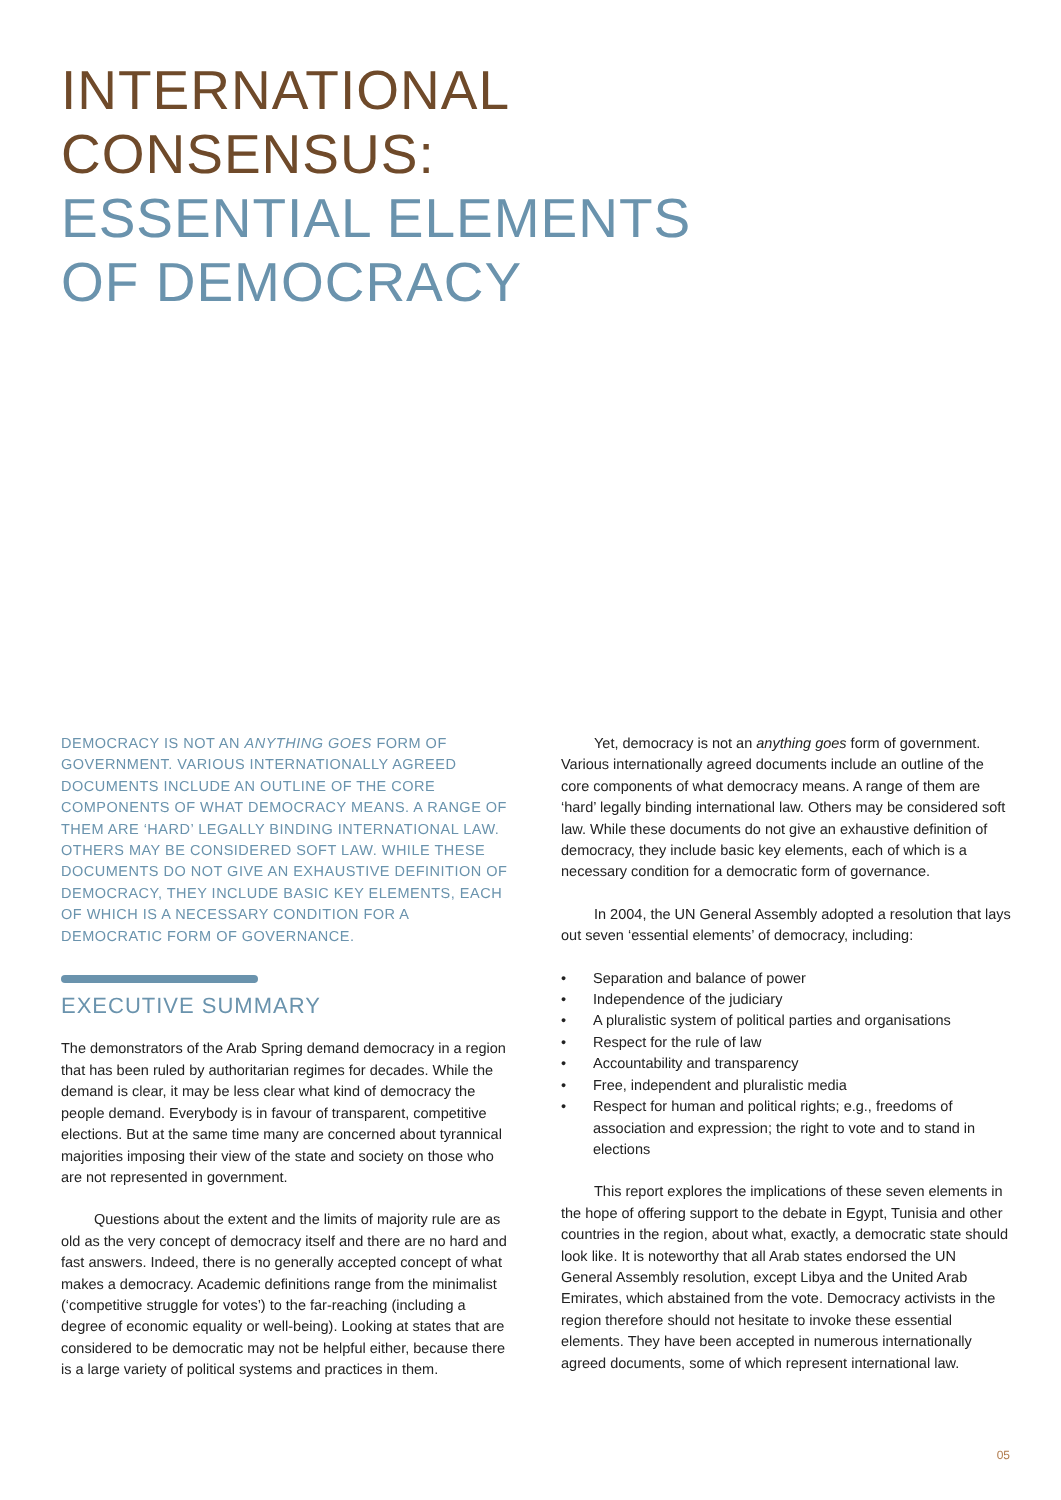INTERNATIONAL
CONSENSUS:
ESSENTIAL ELEMENTS
OF DEMOCRACY
DEMOCRACY IS NOT AN ANYTHING GOES FORM OF GOVERNMENT. VARIOUS INTERNATIONALLY AGREED DOCUMENTS INCLUDE AN OUTLINE OF THE CORE COMPONENTS OF WHAT DEMOCRACY MEANS. A RANGE OF THEM ARE ‘HARD’ LEGALLY BINDING INTERNATIONAL LAW. OTHERS MAY BE CONSIDERED SOFT LAW. WHILE THESE DOCUMENTS DO NOT GIVE AN EXHAUSTIVE DEFINITION OF DEMOCRACY, THEY INCLUDE BASIC KEY ELEMENTS, EACH OF WHICH IS A NECESSARY CONDITION FOR A DEMOCRATIC FORM OF GOVERNANCE.
EXECUTIVE SUMMARY
The demonstrators of the Arab Spring demand democracy in a region that has been ruled by authoritarian regimes for decades. While the demand is clear, it may be less clear what kind of democracy the people demand. Everybody is in favour of transparent, competitive elections. But at the same time many are concerned about tyrannical majorities imposing their view of the state and society on those who are not represented in government.
Questions about the extent and the limits of majority rule are as old as the very concept of democracy itself and there are no hard and fast answers. Indeed, there is no generally accepted concept of what makes a democracy. Academic definitions range from the minimalist (‘competitive struggle for votes’) to the far-reaching (including a degree of economic equality or well-being). Looking at states that are considered to be democratic may not be helpful either, because there is a large variety of political systems and practices in them.
Yet, democracy is not an anything goes form of government. Various internationally agreed documents include an outline of the core components of what democracy means. A range of them are ‘hard’ legally binding international law. Others may be considered soft law. While these documents do not give an exhaustive definition of democracy, they include basic key elements, each of which is a necessary condition for a democratic form of governance.
In 2004, the UN General Assembly adopted a resolution that lays out seven ‘essential elements’ of democracy, including:
• Separation and balance of power
• Independence of the judiciary
• A pluralistic system of political parties and organisations
• Respect for the rule of law
• Accountability and transparency
• Free, independent and pluralistic media
• Respect for human and political rights; e.g., freedoms of association and expression; the right to vote and to stand in elections
This report explores the implications of these seven elements in the hope of offering support to the debate in Egypt, Tunisia and other countries in the region, about what, exactly, a democratic state should look like. It is noteworthy that all Arab states endorsed the UN General Assembly resolution, except Libya and the United Arab Emirates, which abstained from the vote. Democracy activists in the region therefore should not hesitate to invoke these essential elements. They have been accepted in numerous internationally agreed documents, some of which represent international law.
05